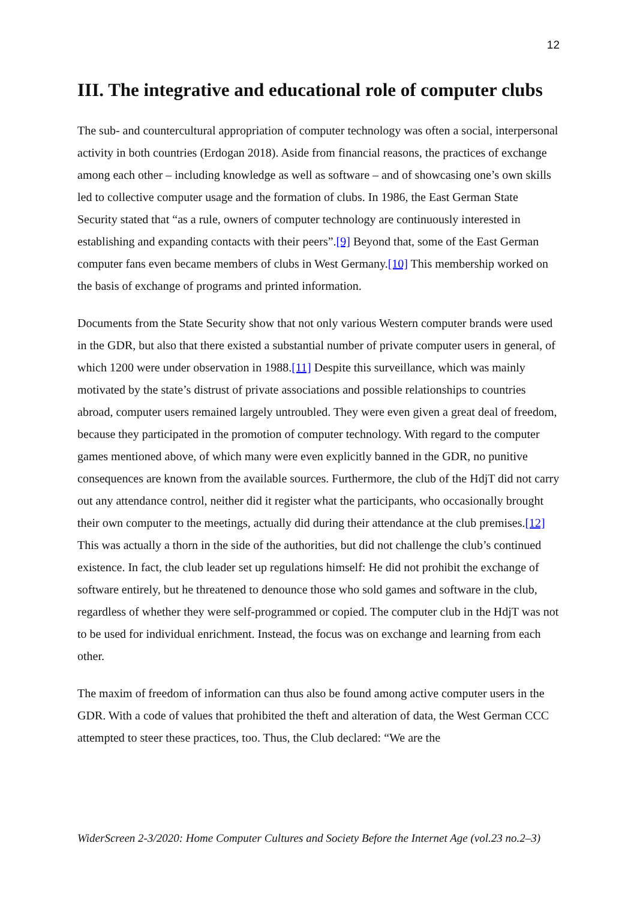12
III. The integrative and educational role of computer clubs
The sub- and countercultural appropriation of computer technology was often a social, interpersonal activity in both countries (Erdogan 2018). Aside from financial reasons, the practices of exchange among each other – including knowledge as well as software – and of showcasing one’s own skills led to collective computer usage and the formation of clubs. In 1986, the East German State Security stated that “as a rule, owners of computer technology are continuously interested in establishing and expanding contacts with their peers”.[9] Beyond that, some of the East German computer fans even became members of clubs in West Germany.[10] This membership worked on the basis of exchange of programs and printed information.
Documents from the State Security show that not only various Western computer brands were used in the GDR, but also that there existed a substantial number of private computer users in general, of which 1200 were under observation in 1988.[11] Despite this surveillance, which was mainly motivated by the state’s distrust of private associations and possible relationships to countries abroad, computer users remained largely untroubled. They were even given a great deal of freedom, because they participated in the promotion of computer technology. With regard to the computer games mentioned above, of which many were even explicitly banned in the GDR, no punitive consequences are known from the available sources. Furthermore, the club of the HdjT did not carry out any attendance control, neither did it register what the participants, who occasionally brought their own computer to the meetings, actually did during their attendance at the club premises.[12] This was actually a thorn in the side of the authorities, but did not challenge the club’s continued existence. In fact, the club leader set up regulations himself: He did not prohibit the exchange of software entirely, but he threatened to denounce those who sold games and software in the club, regardless of whether they were self-programmed or copied. The computer club in the HdjT was not to be used for individual enrichment. Instead, the focus was on exchange and learning from each other.
The maxim of freedom of information can thus also be found among active computer users in the GDR. With a code of values that prohibited the theft and alteration of data, the West German CCC attempted to steer these practices, too. Thus, the Club declared: “We are the
WiderScreen 2-3/2020: Home Computer Cultures and Society Before the Internet Age (vol.23 no.2–3)